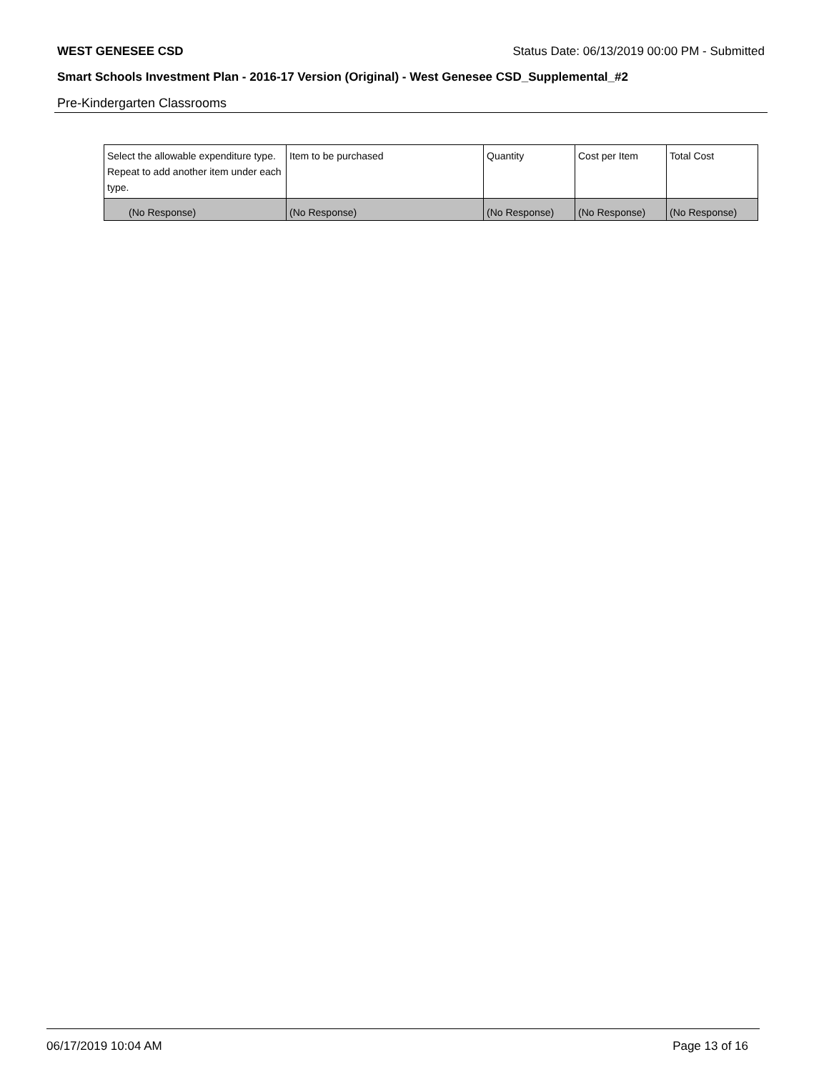WEST GENESEE CSD Status Date: 06/13/2019 00:00 PM - Submitted
Smart Schools Investment Plan - 2016-17 Version (Original) - West Genesee CSD_Supplemental_#2
Pre-Kindergarten Classrooms
| Select the allowable expenditure type. Repeat to add another item under each type. | Item to be purchased | Quantity | Cost per Item | Total Cost |
| --- | --- | --- | --- | --- |
| (No Response) | (No Response) | (No Response) | (No Response) | (No Response) |
06/17/2019 10:04 AM Page 13 of 16